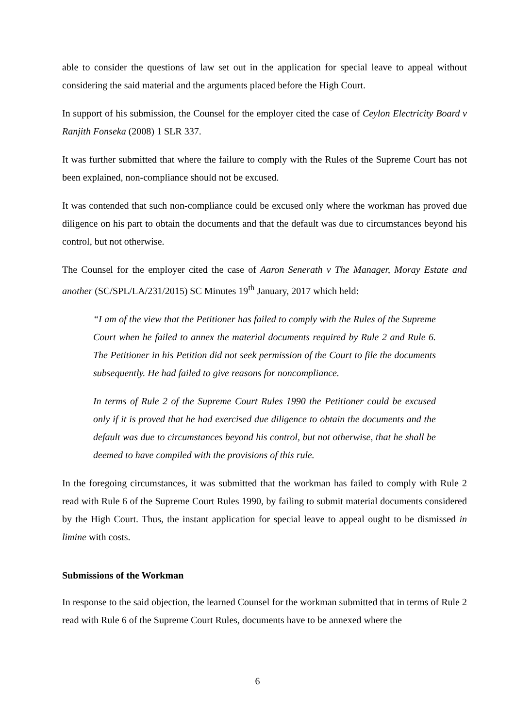able to consider the questions of law set out in the application for special leave to appeal without considering the said material and the arguments placed before the High Court.
In support of his submission, the Counsel for the employer cited the case of Ceylon Electricity Board v Ranjith Fonseka (2008) 1 SLR 337.
It was further submitted that where the failure to comply with the Rules of the Supreme Court has not been explained, non-compliance should not be excused.
It was contended that such non-compliance could be excused only where the workman has proved due diligence on his part to obtain the documents and that the default was due to circumstances beyond his control, but not otherwise.
The Counsel for the employer cited the case of Aaron Senerath v The Manager, Moray Estate and another (SC/SPL/LA/231/2015) SC Minutes 19<sup>th</sup> January, 2017 which held:
“I am of the view that the Petitioner has failed to comply with the Rules of the Supreme Court when he failed to annex the material documents required by Rule 2 and Rule 6. The Petitioner in his Petition did not seek permission of the Court to file the documents subsequently. He had failed to give reasons for noncompliance.
In terms of Rule 2 of the Supreme Court Rules 1990 the Petitioner could be excused only if it is proved that he had exercised due diligence to obtain the documents and the default was due to circumstances beyond his control, but not otherwise, that he shall be deemed to have compiled with the provisions of this rule.
In the foregoing circumstances, it was submitted that the workman has failed to comply with Rule 2 read with Rule 6 of the Supreme Court Rules 1990, by failing to submit material documents considered by the High Court. Thus, the instant application for special leave to appeal ought to be dismissed in limine with costs.
Submissions of the Workman
In response to the said objection, the learned Counsel for the workman submitted that in terms of Rule 2 read with Rule 6 of the Supreme Court Rules, documents have to be annexed where the
6